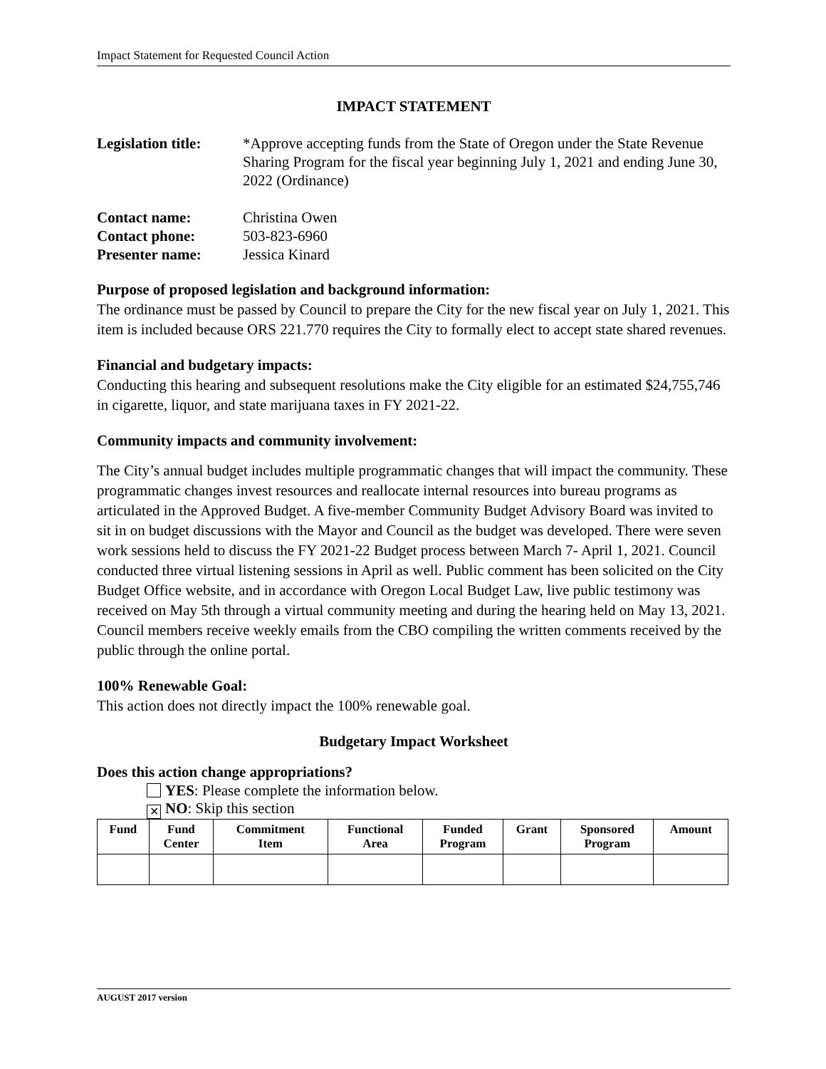Impact Statement for Requested Council Action
IMPACT STATEMENT
Legislation title:
*Approve accepting funds from the State of Oregon under the State Revenue Sharing Program for the fiscal year beginning July 1, 2021 and ending June 30, 2022 (Ordinance)
Contact name: Christina Owen
Contact phone: 503-823-6960
Presenter name: Jessica Kinard
Purpose of proposed legislation and background information:
The ordinance must be passed by Council to prepare the City for the new fiscal year on July 1, 2021. This item is included because ORS 221.770 requires the City to formally elect to accept state shared revenues.
Financial and budgetary impacts:
Conducting this hearing and subsequent resolutions make the City eligible for an estimated $24,755,746 in cigarette, liquor, and state marijuana taxes in FY 2021-22.
Community impacts and community involvement:
The City’s annual budget includes multiple programmatic changes that will impact the community. These programmatic changes invest resources and reallocate internal resources into bureau programs as articulated in the Approved Budget. A five-member Community Budget Advisory Board was invited to sit in on budget discussions with the Mayor and Council as the budget was developed. There were seven work sessions held to discuss the FY 2021-22 Budget process between March 7- April 1, 2021. Council conducted three virtual listening sessions in April as well. Public comment has been solicited on the City Budget Office website, and in accordance with Oregon Local Budget Law, live public testimony was received on May 5th through a virtual community meeting and during the hearing held on May 13, 2021. Council members receive weekly emails from the CBO compiling the written comments received by the public through the online portal.
100% Renewable Goal:
This action does not directly impact the 100% renewable goal.
Budgetary Impact Worksheet
Does this action change appropriations?
YES: Please complete the information below.
✕ NO: Skip this section
| Fund | Fund Center | Commitment Item | Functional Area | Funded Program | Grant | Sponsored Program | Amount |
| --- | --- | --- | --- | --- | --- | --- | --- |
AUGUST 2017 version